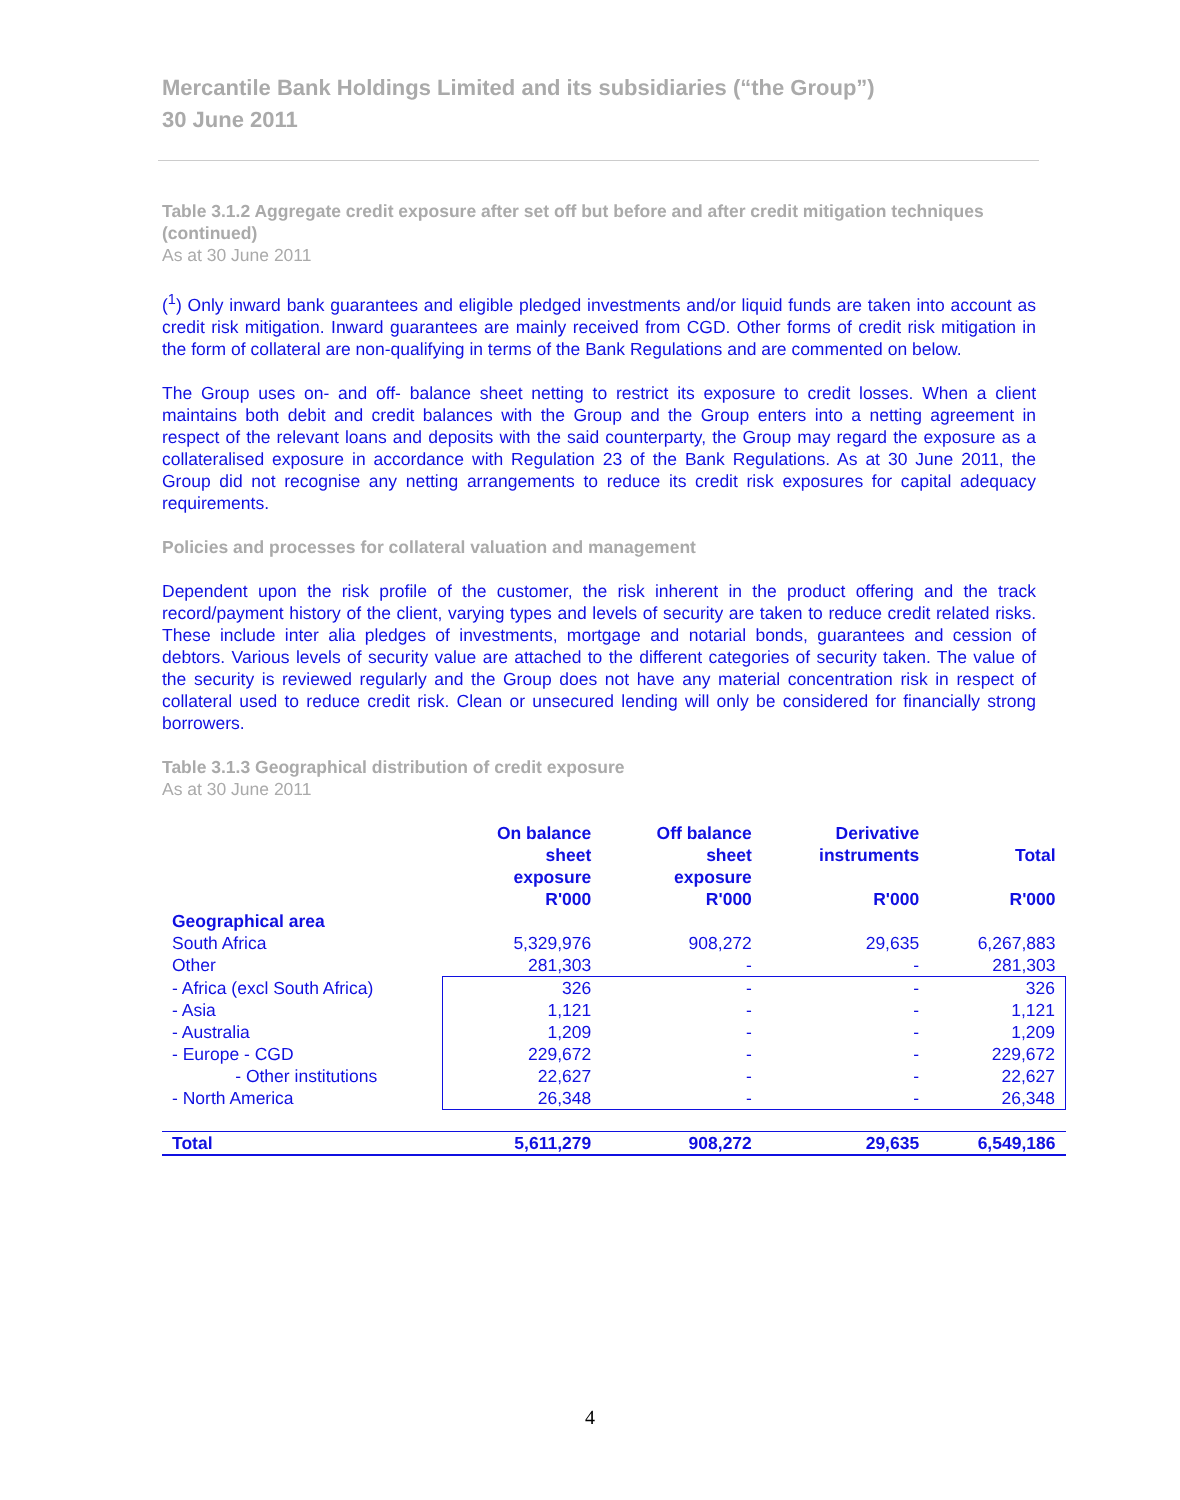Mercantile Bank Holdings Limited and its subsidiaries (“the Group”)
30 June 2011
Table 3.1.2 Aggregate credit exposure after set off but before and after credit mitigation techniques (continued)
As at 30 June 2011
(<sup>1</sup>) Only inward bank guarantees and eligible pledged investments and/or liquid funds are taken into account as credit risk mitigation. Inward guarantees are mainly received from CGD. Other forms of credit risk mitigation in the form of collateral are non-qualifying in terms of the Bank Regulations and are commented on below.
The Group uses on- and off- balance sheet netting to restrict its exposure to credit losses. When a client maintains both debit and credit balances with the Group and the Group enters into a netting agreement in respect of the relevant loans and deposits with the said counterparty, the Group may regard the exposure as a collateralised exposure in accordance with Regulation 23 of the Bank Regulations. As at 30 June 2011, the Group did not recognise any netting arrangements to reduce its credit risk exposures for capital adequacy requirements.
Policies and processes for collateral valuation and management
Dependent upon the risk profile of the customer, the risk inherent in the product offering and the track record/payment history of the client, varying types and levels of security are taken to reduce credit related risks. These include inter alia pledges of investments, mortgage and notarial bonds, guarantees and cession of debtors. Various levels of security value are attached to the different categories of security taken. The value of the security is reviewed regularly and the Group does not have any material concentration risk in respect of collateral used to reduce credit risk. Clean or unsecured lending will only be considered for financially strong borrowers.
Table 3.1.3 Geographical distribution of credit exposure
As at 30 June 2011
| | On balance sheet exposure R'000 | Off balance sheet exposure R'000 | Derivative instruments R'000 | Total R'000 |
| --- | --- | --- | --- | --- |
| Geographical area | | | | |
| South Africa | 5,329,976 | 908,272 | 29,635 | 6,267,883 |
| Other | 281,303 | - | - | 281,303 |
| - Africa (excl South Africa) | 326 | - | - | 326 |
| - Asia | 1,121 | - | - | 1,121 |
| - Australia | 1,209 | - | - | 1,209 |
| - Europe - CGD | 229,672 | - | - | 229,672 |
| - Other institutions | 22,627 | - | - | 22,627 |
| - North America | 26,348 | - | - | 26,348 |
| Total | 5,611,279 | 908,272 | 29,635 | 6,549,186 |
4